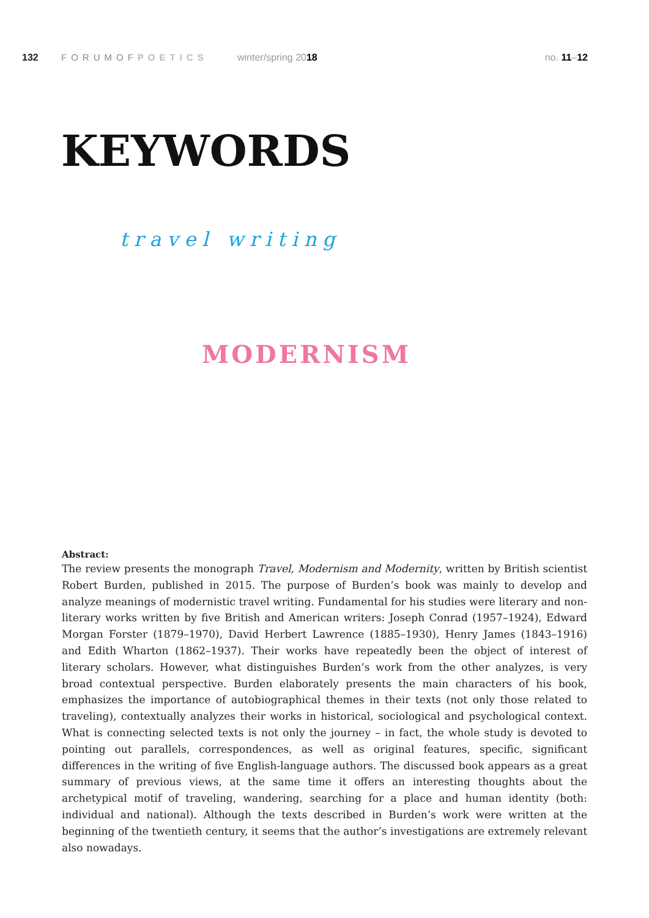132 FORUMOFPOETICS winter/spring 2018 no. 11–12
KEYWORDS
travel writing
MODERNISM
Abstract:
The review presents the monograph Travel, Modernism and Modernity, written by British scientist Robert Burden, published in 2015. The purpose of Burden’s book was mainly to develop and analyze meanings of modernistic travel writing. Fundamental for his studies were literary and non-literary works written by five British and American writers: Joseph Conrad (1957–1924), Edward Morgan Forster (1879–1970), David Herbert Lawrence (1885–1930), Henry James (1843–1916) and Edith Wharton (1862–1937). Their works have repeatedly been the object of interest of literary scholars. However, what distinguishes Burden’s work from the other analyzes, is very broad contextual perspective. Burden elaborately presents the main characters of his book, emphasizes the importance of autobiographical themes in their texts (not only those related to traveling), contextually analyzes their works in historical, sociological and psychological context. What is connecting selected texts is not only the journey – in fact, the whole study is devoted to pointing out parallels, correspondences, as well as original features, specific, significant differences in the writing of five English-language authors. The discussed book appears as a great summary of previous views, at the same time it offers an interesting thoughts about the archetypical motif of traveling, wandering, searching for a place and human identity (both: individual and national). Although the texts described in Burden’s work were written at the beginning of the twentieth century, it seems that the author’s investigations are extremely relevant also nowadays.